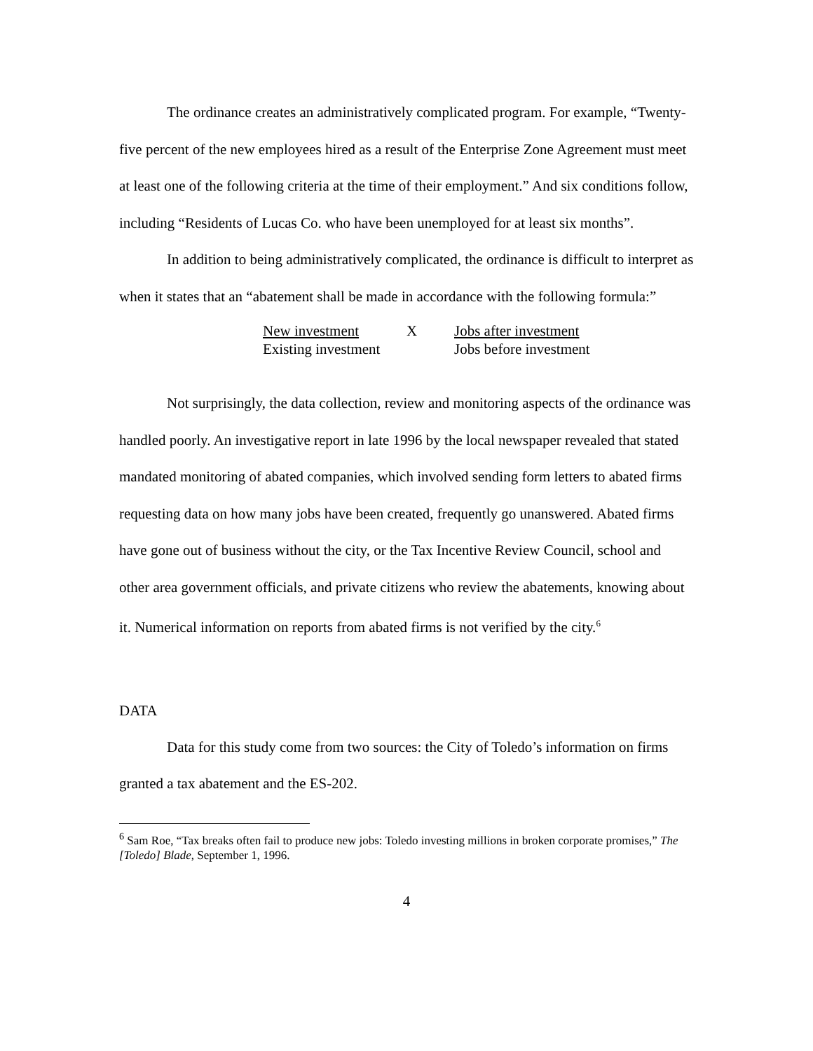The ordinance creates an administratively complicated program. For example, “Twenty-five percent of the new employees hired as a result of the Enterprise Zone Agreement must meet at least one of the following criteria at the time of their employment.” And six conditions follow, including “Residents of Lucas Co. who have been unemployed for at least six months”.
In addition to being administratively complicated, the ordinance is difficult to interpret as when it states that an “abatement shall be made in accordance with the following formula:”
| New investment | X | Jobs after investment |
| Existing investment | | Jobs before investment |
Not surprisingly, the data collection, review and monitoring aspects of the ordinance was handled poorly. An investigative report in late 1996 by the local newspaper revealed that stated mandated monitoring of abated companies, which involved sending form letters to abated firms requesting data on how many jobs have been created, frequently go unanswered. Abated firms have gone out of business without the city, or the Tax Incentive Review Council, school and other area government officials, and private citizens who review the abatements, knowing about it. Numerical information on reports from abated firms is not verified by the city.<sup>6</sup>
DATA
Data for this study come from two sources: the City of Toledo’s information on firms granted a tax abatement and the ES-202.
<sup>6</sup> Sam Roe, “Tax breaks often fail to produce new jobs: Toledo investing millions in broken corporate promises,” The [Toledo] Blade, September 1, 1996.
4